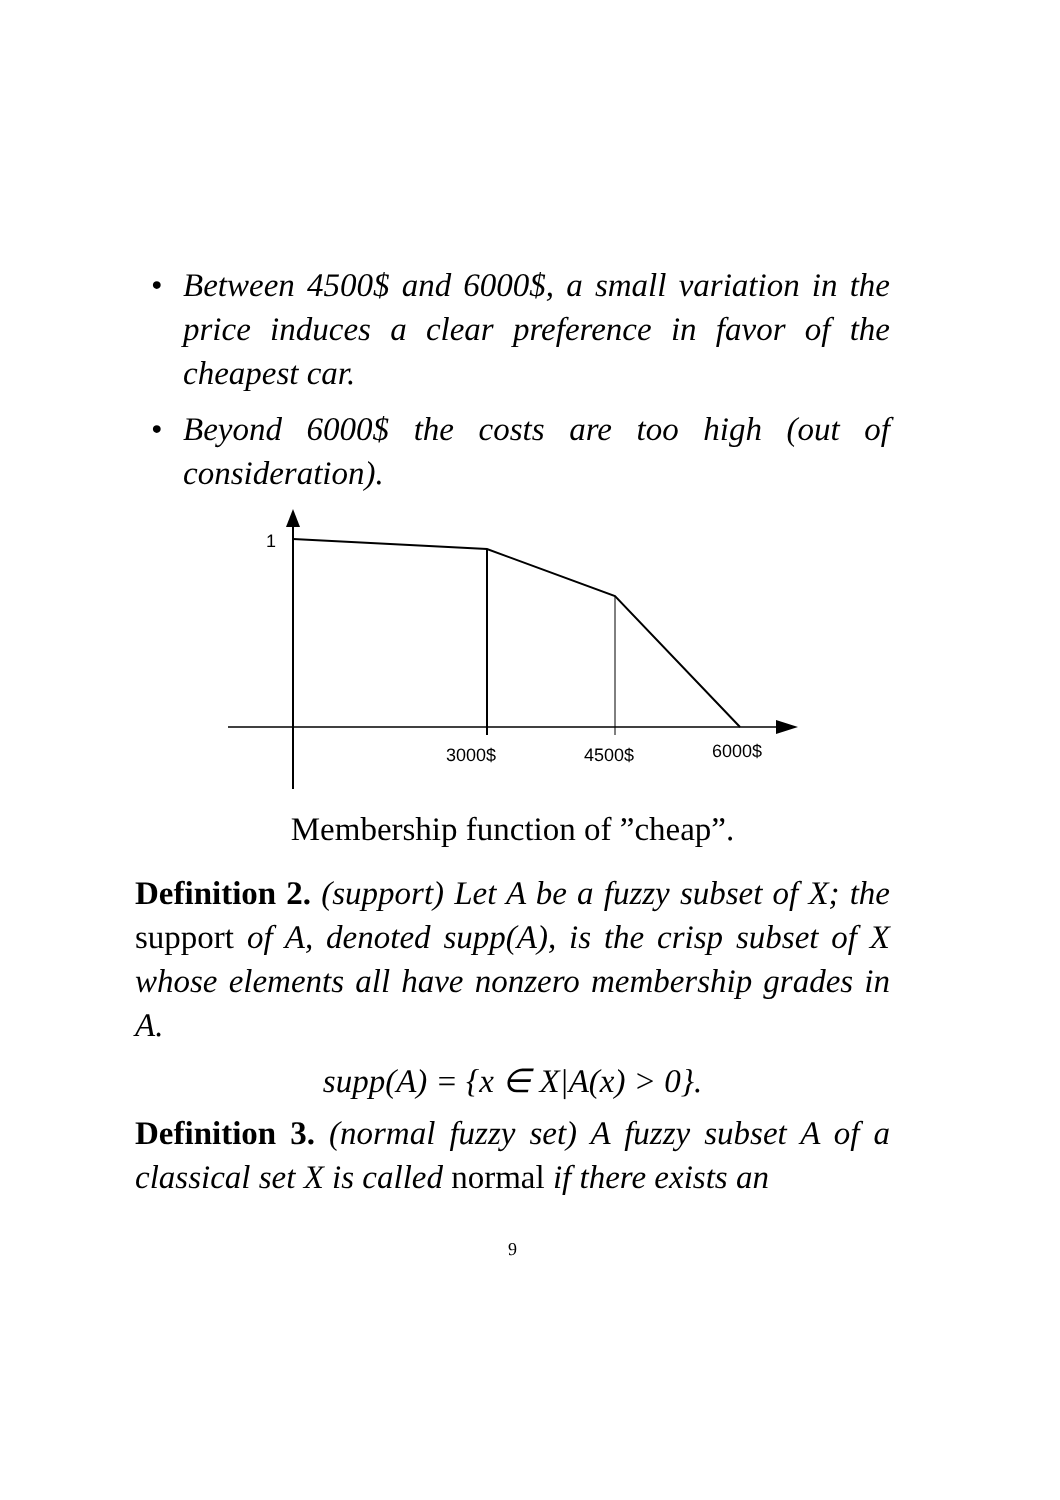• Between 4500$ and 6000$, a small variation in the price induces a clear preference in favor of the cheapest car.
• Beyond 6000$ the costs are too high (out of consideration).
1
3000$
4500$
6000$
Membership function of ”cheap”.
Definition 2. (support) Let A be a fuzzy subset of X; the support of A, denoted supp(A), is the crisp subset of X whose elements all have nonzero membership grades in A.
supp(A) = {x ∈ X|A(x) > 0}.
Definition 3. (normal fuzzy set) A fuzzy subset A of a classical set X is called normal if there exists an
9